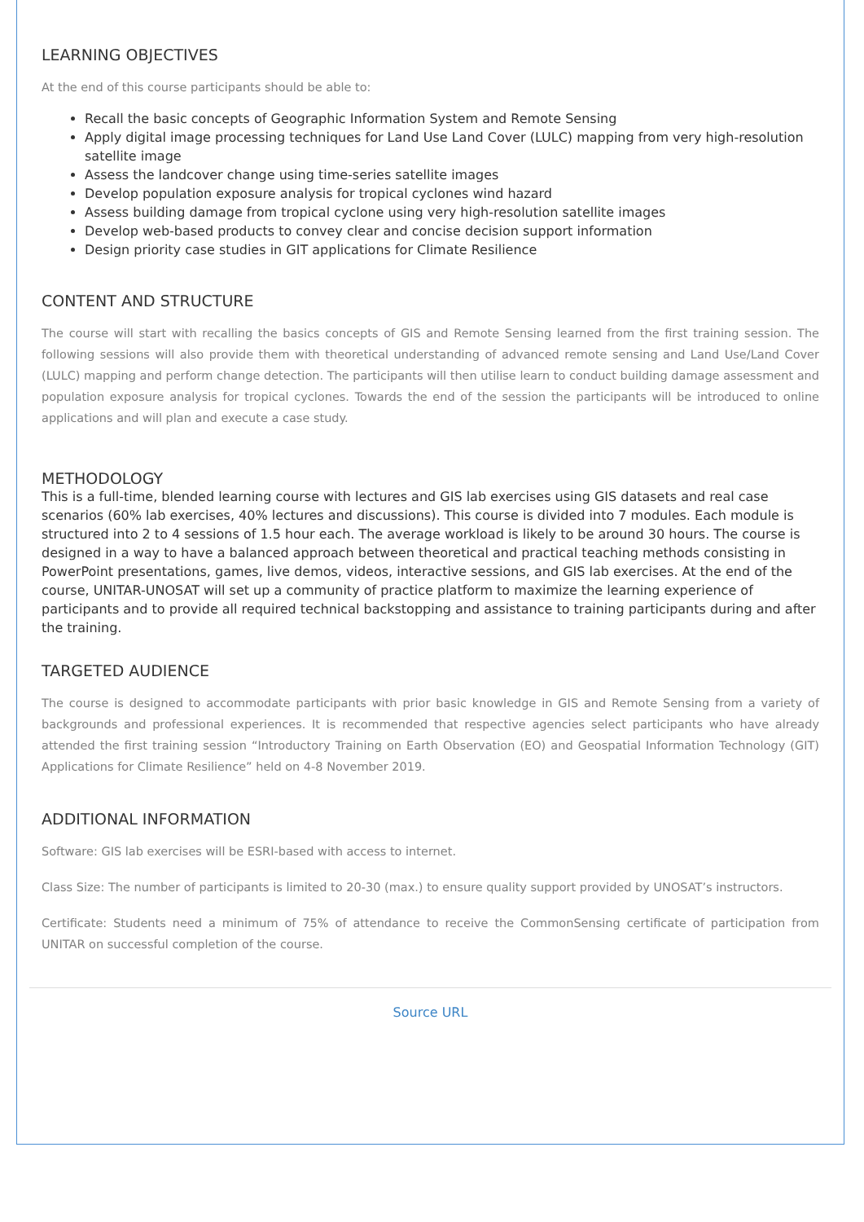LEARNING OBJECTIVES
At the end of this course participants should be able to:
Recall the basic concepts of Geographic Information System and Remote Sensing
Apply digital image processing techniques for Land Use Land Cover (LULC) mapping from very high-resolution satellite image
Assess the landcover change using time-series satellite images
Develop population exposure analysis for tropical cyclones wind hazard
Assess building damage from tropical cyclone using very high-resolution satellite images
Develop web-based products to convey clear and concise decision support information
Design priority case studies in GIT applications for Climate Resilience
CONTENT AND STRUCTURE
The course will start with recalling the basics concepts of GIS and Remote Sensing learned from the first training session. The following sessions will also provide them with theoretical understanding of advanced remote sensing and Land Use/Land Cover (LULC) mapping and perform change detection. The participants will then utilise learn to conduct building damage assessment and population exposure analysis for tropical cyclones. Towards the end of the session the participants will be introduced to online applications and will plan and execute a case study.
METHODOLOGY
This is a full-time, blended learning course with lectures and GIS lab exercises using GIS datasets and real case scenarios (60% lab exercises, 40% lectures and discussions). This course is divided into 7 modules. Each module is structured into 2 to 4 sessions of 1.5 hour each. The average workload is likely to be around 30 hours. The course is designed in a way to have a balanced approach between theoretical and practical teaching methods consisting in PowerPoint presentations, games, live demos, videos, interactive sessions, and GIS lab exercises. At the end of the course, UNITAR-UNOSAT will set up a community of practice platform to maximize the learning experience of participants and to provide all required technical backstopping and assistance to training participants during and after the training.
TARGETED AUDIENCE
The course is designed to accommodate participants with prior basic knowledge in GIS and Remote Sensing from a variety of backgrounds and professional experiences. It is recommended that respective agencies select participants who have already attended the first training session “Introductory Training on Earth Observation (EO) and Geospatial Information Technology (GIT) Applications for Climate Resilience” held on 4-8 November 2019.
ADDITIONAL INFORMATION
Software: GIS lab exercises will be ESRI-based with access to internet.
Class Size: The number of participants is limited to 20-30 (max.) to ensure quality support provided by UNOSAT’s instructors.
Certificate: Students need a minimum of 75% of attendance to receive the CommonSensing certificate of participation from UNITAR on successful completion of the course.
Source URL